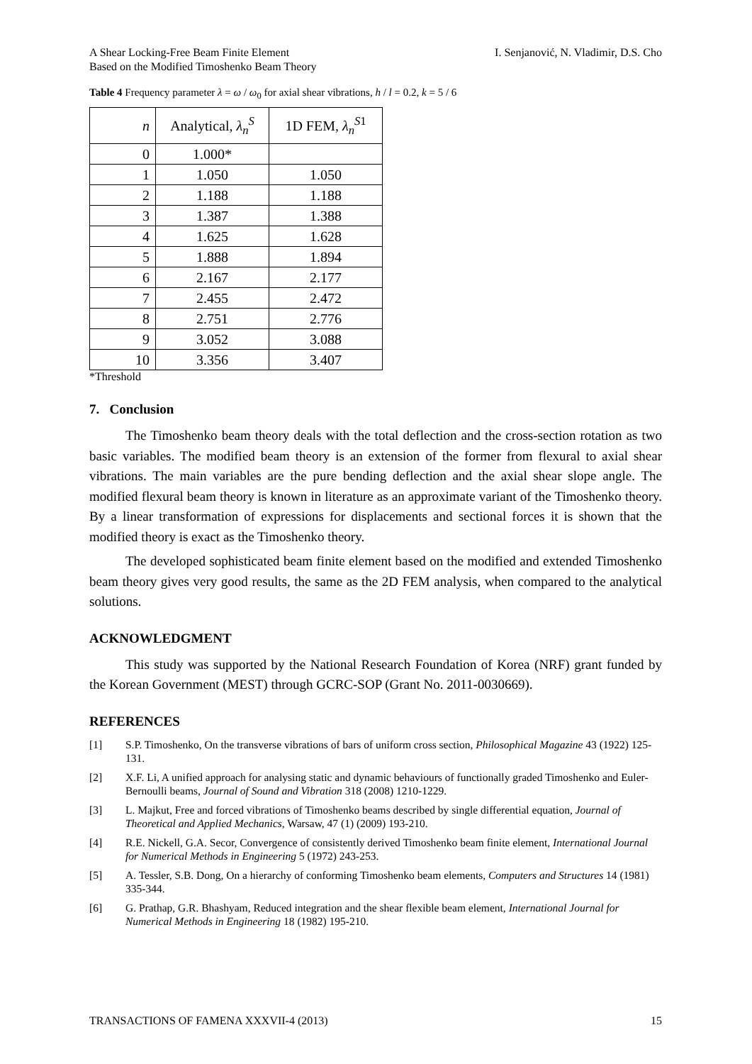A Shear Locking-Free Beam Finite Element
Based on the Modified Timoshenko Beam Theory
I. Senjanović, N. Vladimir, D.S. Cho
Table 4 Frequency parameter λ = ω / ω<sub>0</sub> for axial shear vibrations, h / l = 0.2, k = 5 / 6
| n | Analytical, λ<sub>n</sub><sup>S</sup> | 1D FEM, λ<sub>n</sub><sup>S1</sup> |
| --- | --- | --- |
| 0 | 1.000* | |
| 1 | 1.050 | 1.050 |
| 2 | 1.188 | 1.188 |
| 3 | 1.387 | 1.388 |
| 4 | 1.625 | 1.628 |
| 5 | 1.888 | 1.894 |
| 6 | 2.167 | 2.177 |
| 7 | 2.455 | 2.472 |
| 8 | 2.751 | 2.776 |
| 9 | 3.052 | 3.088 |
| 10 | 3.356 | 3.407 |
*Threshold
7. Conclusion
The Timoshenko beam theory deals with the total deflection and the cross-section rotation as two basic variables. The modified beam theory is an extension of the former from flexural to axial shear vibrations. The main variables are the pure bending deflection and the axial shear slope angle. The modified flexural beam theory is known in literature as an approximate variant of the Timoshenko theory. By a linear transformation of expressions for displacements and sectional forces it is shown that the modified theory is exact as the Timoshenko theory.
The developed sophisticated beam finite element based on the modified and extended Timoshenko beam theory gives very good results, the same as the 2D FEM analysis, when compared to the analytical solutions.
ACKNOWLEDGMENT
This study was supported by the National Research Foundation of Korea (NRF) grant funded by the Korean Government (MEST) through GCRC-SOP (Grant No. 2011-0030669).
REFERENCES
[1] S.P. Timoshenko, On the transverse vibrations of bars of uniform cross section, Philosophical Magazine 43 (1922) 125-131.
[2] X.F. Li, A unified approach for analysing static and dynamic behaviours of functionally graded Timoshenko and Euler-Bernoulli beams, Journal of Sound and Vibration 318 (2008) 1210-1229.
[3] L. Majkut, Free and forced vibrations of Timoshenko beams described by single differential equation, Journal of Theoretical and Applied Mechanics, Warsaw, 47 (1) (2009) 193-210.
[4] R.E. Nickell, G.A. Secor, Convergence of consistently derived Timoshenko beam finite element, International Journal for Numerical Methods in Engineering 5 (1972) 243-253.
[5] A. Tessler, S.B. Dong, On a hierarchy of conforming Timoshenko beam elements, Computers and Structures 14 (1981) 335-344.
[6] G. Prathap, G.R. Bhashyam, Reduced integration and the shear flexible beam element, International Journal for Numerical Methods in Engineering 18 (1982) 195-210.
TRANSACTIONS OF FAMENA XXXVII-4 (2013) 15